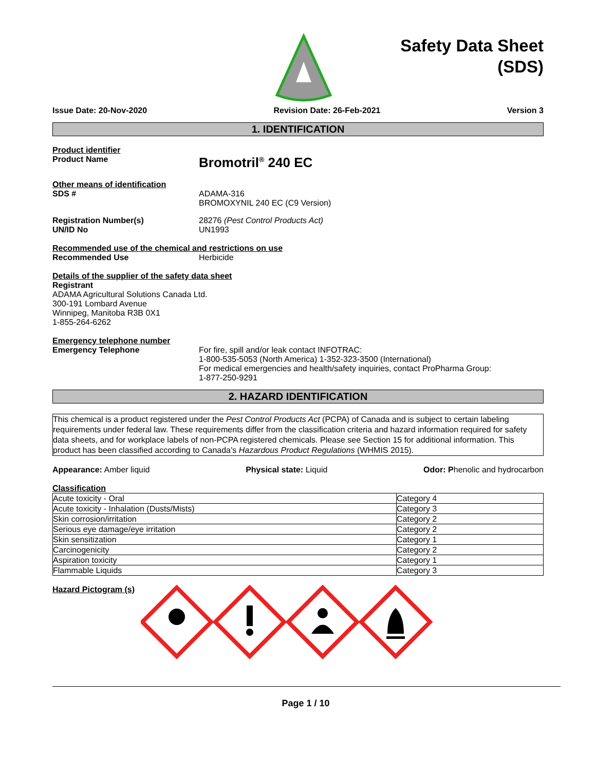Safety Data Sheet
(SDS)
Issue Date: 20-Nov-2020 Revision Date: 26-Feb-2021 Version 3
1. IDENTIFICATION
Product identifier
Product Name
Bromotril<sup>®</sup> 240 EC
Other means of identification
SDS # ADAMA-316
BROMOXYNIL 240 EC (C9 Version)
Registration Number(s)
UN/ID No
28276 (Pest Control Products Act)
UN1993
Recommended use of the chemical and restrictions on use
Recommended Use Herbicide
Details of the supplier of the safety data sheet
Registrant
ADAMA Agricultural Solutions Canada Ltd.
300-191 Lombard Avenue
Winnipeg, Manitoba R3B 0X1
1-855-264-6262
Emergency telephone number
Emergency Telephone For fire, spill and/or leak contact INFOTRAC:
1-800-535-5053 (North America) 1-352-323-3500 (International)
For medical emergencies and health/safety inquiries, contact ProPharma Group:
1-877-250-9291
2. HAZARD IDENTIFICATION
This chemical is a product registered under the Pest Control Products Act (PCPA) of Canada and is subject to certain labeling requirements under federal law. These requirements differ from the classification criteria and hazard information required for safety data sheets, and for workplace labels of non-PCPA registered chemicals. Please see Section 15 for additional information. This product has been classified according to Canada’s Hazardous Product Regulations (WHMIS 2015).
Appearance: Amber liquid Physical state: Liquid Odor: Phenolic and hydrocarbon
Classification
| Acute toxicity - Oral | Category 4 |
| Acute toxicity - Inhalation (Dusts/Mists) | Category 3 |
| Skin corrosion/irritation | Category 2 |
| Serious eye damage/eye irritation | Category 2 |
| Skin sensitization | Category 1 |
| Carcinogenicity | Category 2 |
| Aspiration toxicity | Category 1 |
| Flammable Liquids | Category 3 |
Hazard Pictogram (s)
Page 1 / 10